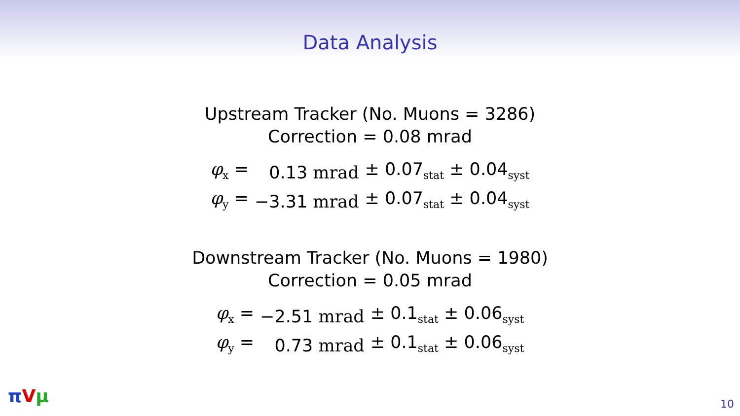Data Analysis
Upstream Tracker (No. Muons = 3286)
Correction = 0.08 mrad
| φ<sub>x</sub> = | 0.13 mrad | ± 0.07<sub>stat</sub> ± 0.04<sub>syst</sub> |
| φ<sub>y</sub> = | −3.31 mrad | ± 0.07<sub>stat</sub> ± 0.04<sub>syst</sub> |
Downstream Tracker (No. Muons = 1980)
Correction = 0.05 mrad
| φ<sub>x</sub> = | −2.51 mrad | ± 0.1<sub>stat</sub> ± 0.06<sub>syst</sub> |
| φ<sub>y</sub> = | 0.73 mrad | ± 0.1<sub>stat</sub> ± 0.06<sub>syst</sub> |
πVμ 10